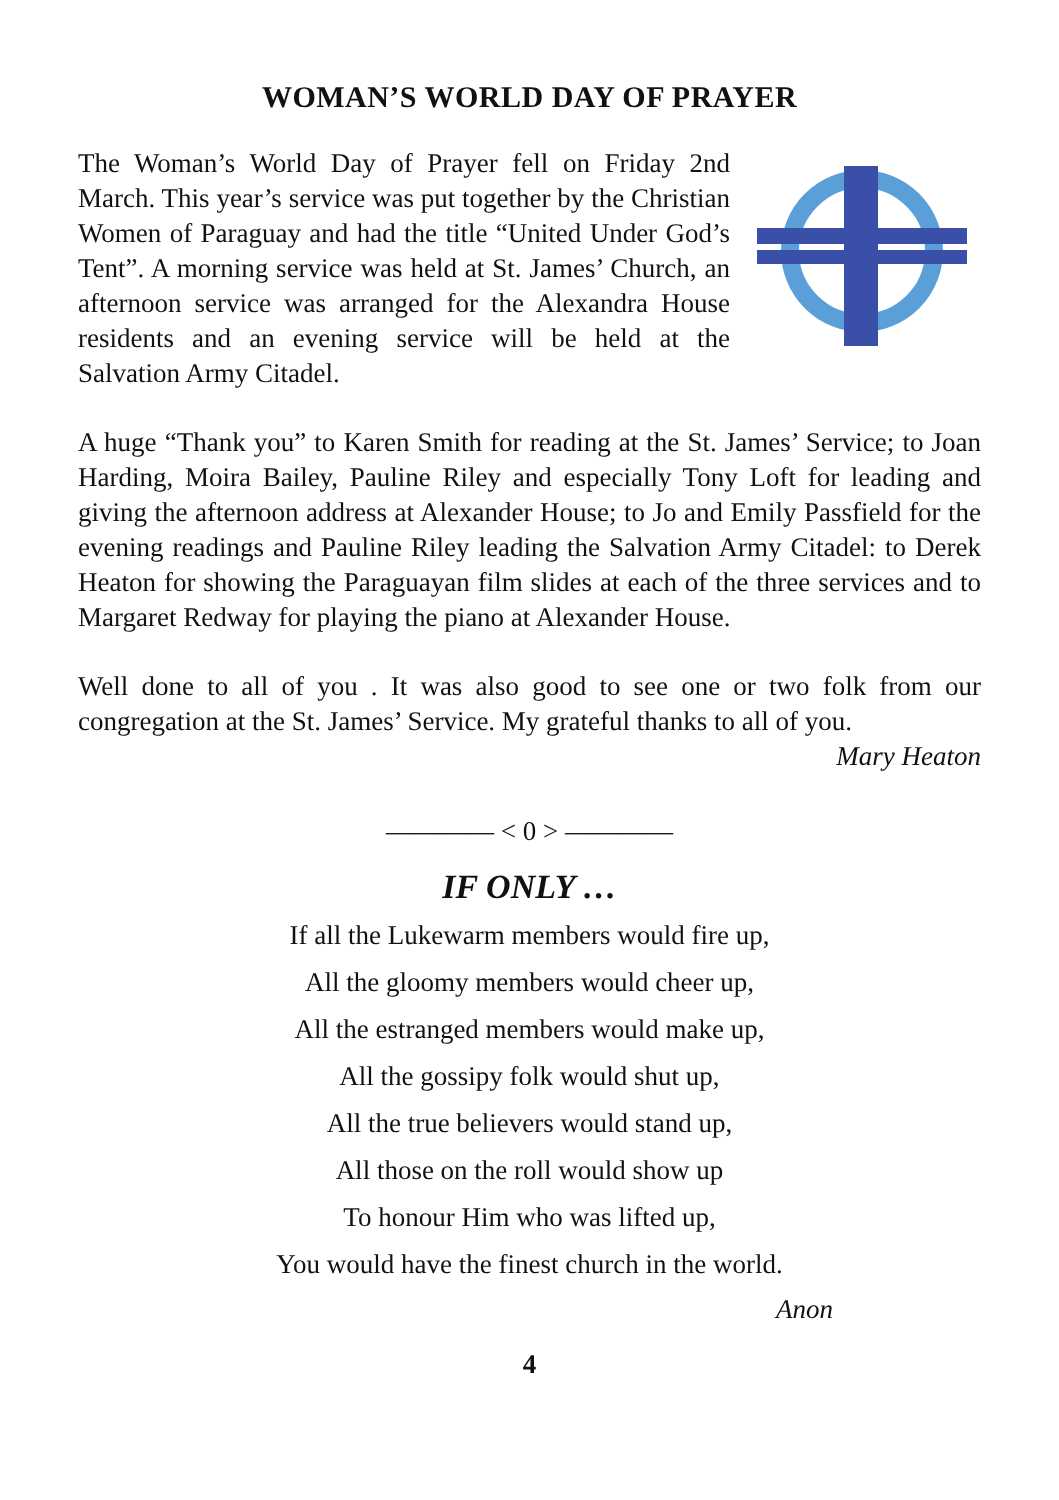WOMAN’S WORLD DAY OF PRAYER
The Woman’s World Day of Prayer fell on Friday 2nd March. This year’s service was put together by the Christian Women of Paraguay and had the title “United Under God’s Tent”. A morning service was held at St. James’ Church, an afternoon service was arranged for the Alexandra House residents and an evening service will be held at the Salvation Army Citadel.
A huge “Thank you” to Karen Smith for reading at the St. James’ Service; to Joan Harding, Moira Bailey, Pauline Riley and especially Tony Loft for leading and giving the afternoon address at Alexander House; to Jo and Emily Passfield for the evening readings and Pauline Riley leading the Salvation Army Citadel: to Derek Heaton for showing the Paraguayan film slides at each of the three services and to Margaret Redway for playing the piano at Alexander House.
Well done to all of you . It was also good to see one or two folk from our congregation at the St. James’ Service. My grateful thanks to all of you.
Mary Heaton
———— < 0 > ————
IF ONLY …
If all the Lukewarm members would fire up,
All the gloomy members would cheer up,
All the estranged members would make up,
All the gossipy folk would shut up,
All the true believers would stand up,
All those on the roll would show up
To honour Him who was lifted up,
You would have the finest church in the world.
Anon
4